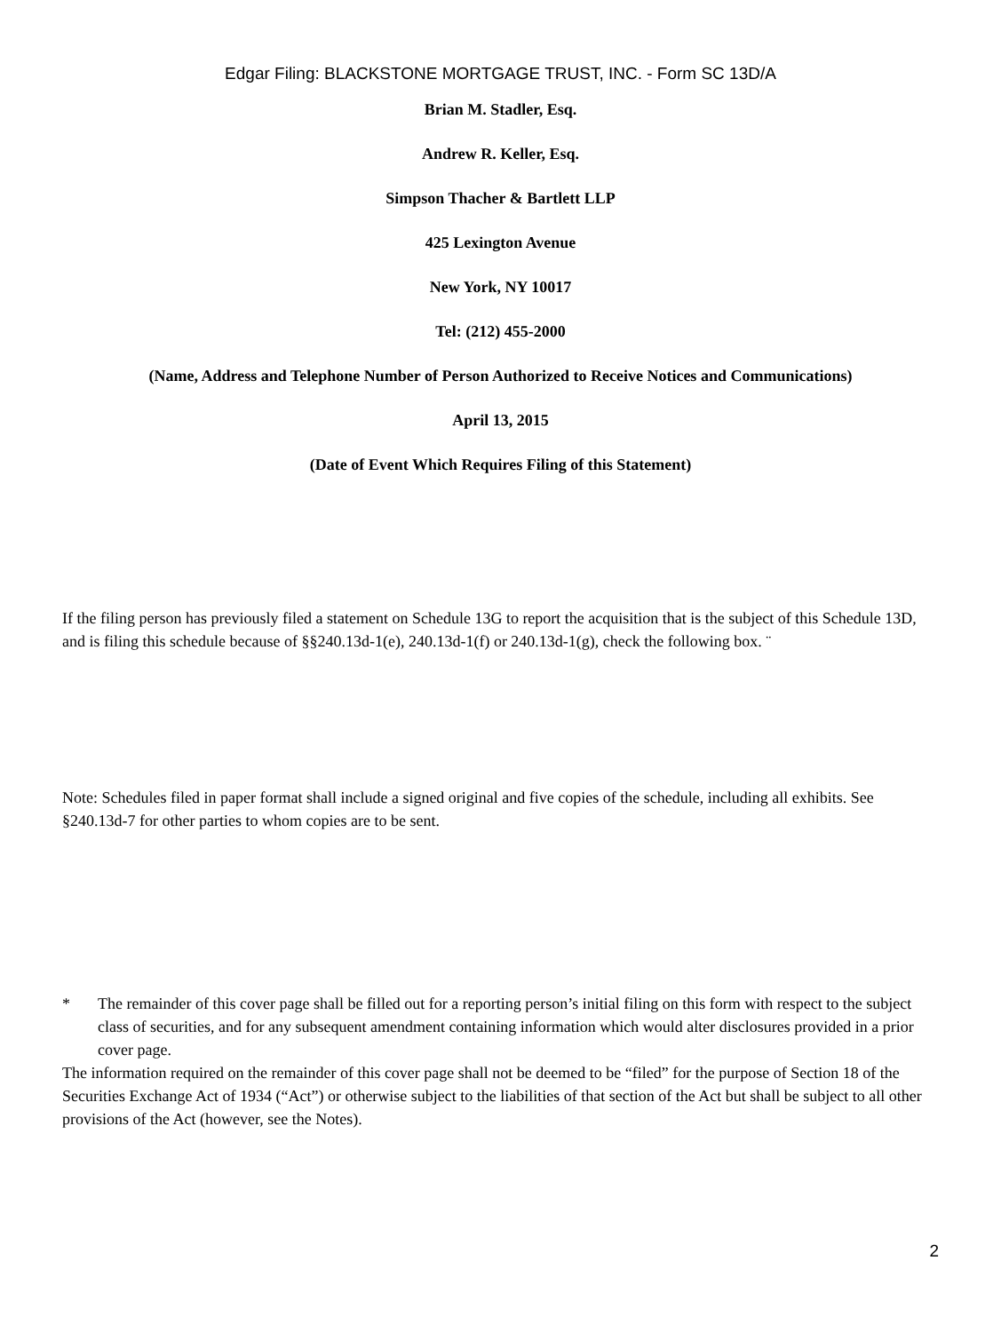Edgar Filing: BLACKSTONE MORTGAGE TRUST, INC. - Form SC 13D/A
Brian M. Stadler, Esq.
Andrew R. Keller, Esq.
Simpson Thacher & Bartlett LLP
425 Lexington Avenue
New York, NY 10017
Tel: (212) 455-2000
(Name, Address and Telephone Number of Person Authorized to Receive Notices and Communications)
April 13, 2015
(Date of Event Which Requires Filing of this Statement)
If the filing person has previously filed a statement on Schedule 13G to report the acquisition that is the subject of this Schedule 13D, and is filing this schedule because of §§240.13d-1(e), 240.13d-1(f) or 240.13d-1(g), check the following box. ¨
Note: Schedules filed in paper format shall include a signed original and five copies of the schedule, including all exhibits. See §240.13d-7 for other parties to whom copies are to be sent.
* The remainder of this cover page shall be filled out for a reporting person’s initial filing on this form with respect to the subject class of securities, and for any subsequent amendment containing information which would alter disclosures provided in a prior cover page.
The information required on the remainder of this cover page shall not be deemed to be “filed” for the purpose of Section 18 of the Securities Exchange Act of 1934 (“Act”) or otherwise subject to the liabilities of that section of the Act but shall be subject to all other provisions of the Act (however, see the Notes).
2